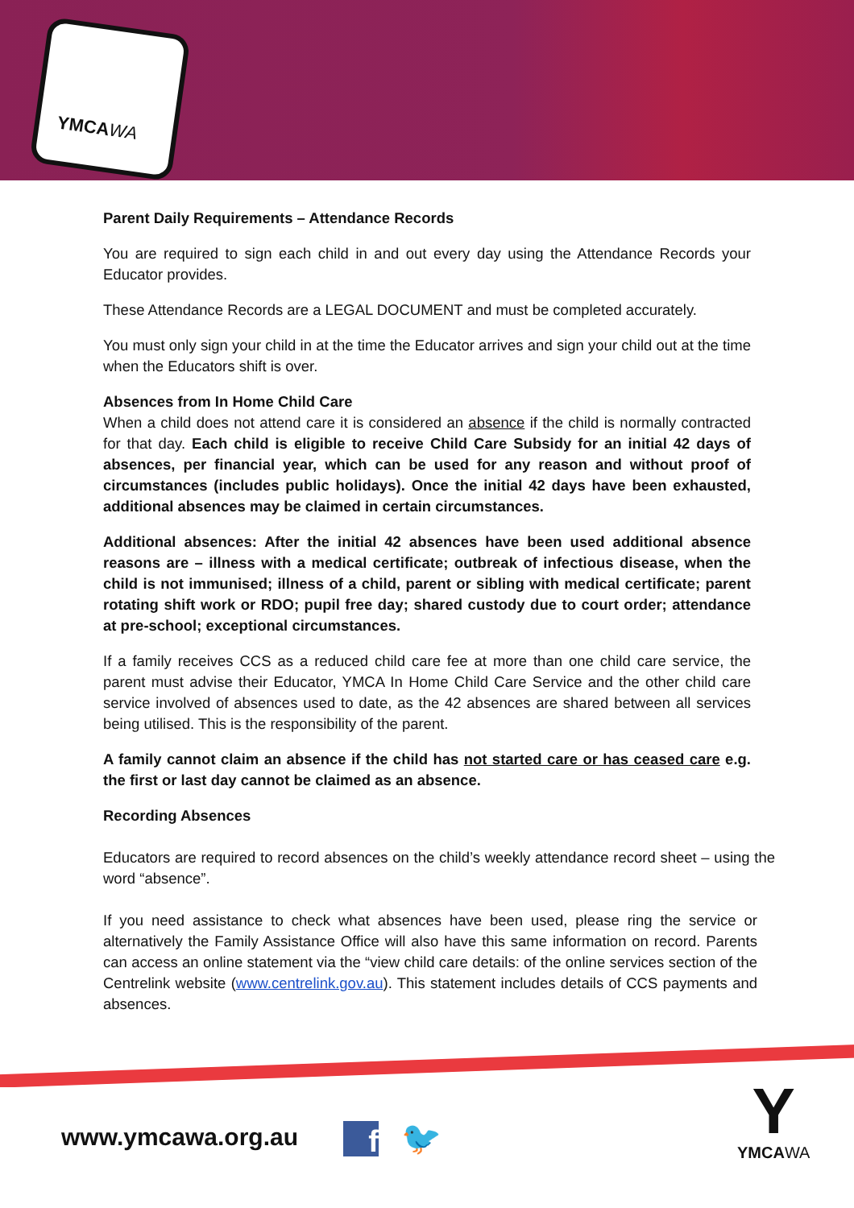YMCAWA
Parent Daily Requirements – Attendance Records
You are required to sign each child in and out every day using the Attendance Records your Educator provides.
These Attendance Records are a LEGAL DOCUMENT and must be completed accurately.
You must only sign your child in at the time the Educator arrives and sign your child out at the time when the Educators shift is over.
Absences from In Home Child Care
When a child does not attend care it is considered an absence if the child is normally contracted for that day. Each child is eligible to receive Child Care Subsidy for an initial 42 days of absences, per financial year, which can be used for any reason and without proof of circumstances (includes public holidays). Once the initial 42 days have been exhausted, additional absences may be claimed in certain circumstances.
Additional absences: After the initial 42 absences have been used additional absence reasons are – illness with a medical certificate; outbreak of infectious disease, when the child is not immunised; illness of a child, parent or sibling with medical certificate; parent rotating shift work or RDO; pupil free day; shared custody due to court order; attendance at pre-school; exceptional circumstances.
If a family receives CCS as a reduced child care fee at more than one child care service, the parent must advise their Educator, YMCA In Home Child Care Service and the other child care service involved of absences used to date, as the 42 absences are shared between all services being utilised. This is the responsibility of the parent.
A family cannot claim an absence if the child has not started care or has ceased care e.g. the first or last day cannot be claimed as an absence.
Recording Absences
Educators are required to record absences on the child’s weekly attendance record sheet – using the word “absence”.
If you need assistance to check what absences have been used, please ring the service or alternatively the Family Assistance Office will also have this same information on record. Parents can access an online statement via the “view child care details: of the online services section of the Centrelink website (www.centrelink.gov.au). This statement includes details of CCS payments and absences.
www.ymcawa.org.au f 🐦
Y
YMCAWA